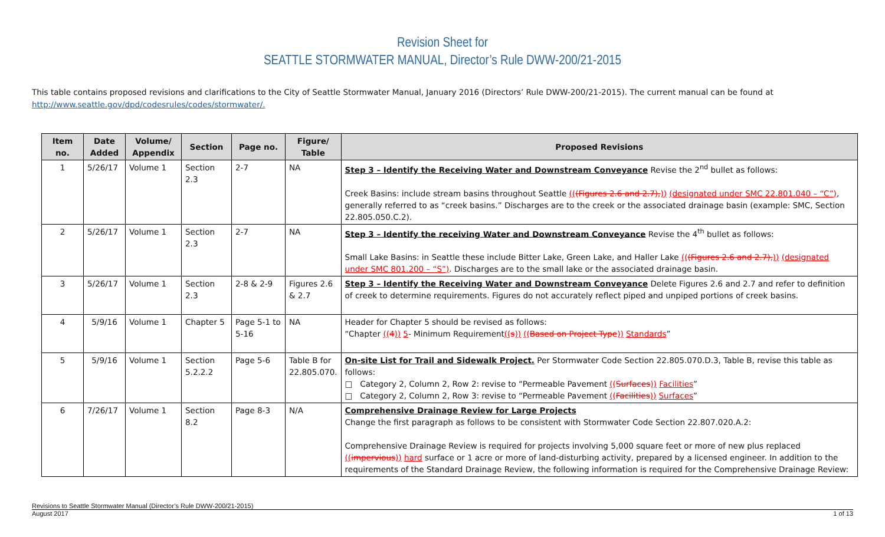Revision Sheet for
SEATTLE STORMWATER MANUAL, Director’s Rule DWW-200/21-2015
This table contains proposed revisions and clarifications to the City of Seattle Stormwater Manual, January 2016 (Directors’ Rule DWW-200/21-2015). The current manual can be found at http://www.seattle.gov/dpd/codesrules/codes/stormwater/.
| Item no. | Date Added | Volume/ Appendix | Section | Page no. | Figure/ Table | Proposed Revisions |
| --- | --- | --- | --- | --- | --- | --- |
| 1 | 5/26/17 | Volume 1 | Section 2.3 | 2-7 | NA | Step 3 – Identify the Receiving Water and Downstream Conveyance Revise the 2<sup>nd</sup> bullet as follows: Creek Basins: include stream basins throughout Seattle (( (Figures 2.6 and 2.7), )) (designated under SMC 22.801.040 – “C”) , generally referred to as “creek basins.” Discharges are to the creek or the associated drainage basin (example: SMC, Section 22.805.050.C.2). |
| 2 | 5/26/17 | Volume 1 | Section 2.3 | 2-7 | NA | Step 3 – Identify the receiving Water and Downstream Conveyance Revise the 4<sup>th</sup> bullet as follows: Small Lake Basins: in Seattle these include Bitter Lake, Green Lake, and Haller Lake (( (Figures 2.6 and 2.7), )) (designated under SMC 801.200 – “S”) . Discharges are to the small lake or the associated drainage basin. |
| 3 | 5/26/17 | Volume 1 | Section 2.3 | 2-8 & 2-9 | Figures 2.6 & 2.7 | Step 3 – Identify the Receiving Water and Downstream Conveyance Delete Figures 2.6 and 2.7 and refer to definition of creek to determine requirements. Figures do not accurately reflect piped and unpiped portions of creek basins. |
| 4 | 5/9/16 | Volume 1 | Chapter 5 | Page 5-1 to 5-16 | NA | Header for Chapter 5 should be revised as follows: “Chapter (( 4 )) 5 - Minimum Requirement (( s )) (( Based on Project Type )) Standards ” |
| 5 | 5/9/16 | Volume 1 | Section 5.2.2.2 | Page 5-6 | Table B for 22.805.070. | On-site List for Trail and Sidewalk Project. Per Stormwater Code Section 22.805.070.D.3, Table B, revise this table as follows: □ Category 2, Column 2, Row 2: revise to “Permeable Pavement (( Surfaces )) Facilities ” □ Category 2, Column 2, Row 3: revise to “Permeable Pavement (( Facilities )) Surfaces ” |
| 6 | 7/26/17 | Volume 1 | Section 8.2 | Page 8-3 | N/A | Comprehensive Drainage Review for Large Projects Change the first paragraph as follows to be consistent with Stormwater Code Section 22.807.020.A.2: Comprehensive Drainage Review is required for projects involving 5,000 square feet or more of new plus replaced (( impervious )) hard surface or 1 acre or more of land-disturbing activity, prepared by a licensed engineer. In addition to the requirements of the Standard Drainage Review, the following information is required for the Comprehensive Drainage Review: |
Revisions to Seattle Stormwater Manual (Director’s Rule DWW-200/21-2015)
August 2017 1 of 13